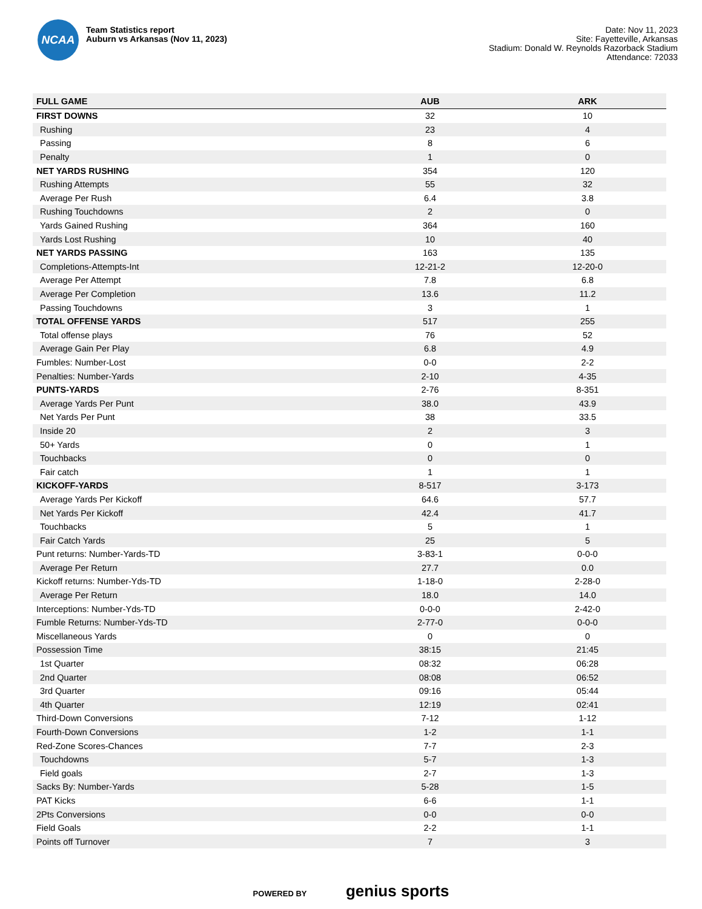NCAA
Team Statistics report
Auburn vs Arkansas (Nov 11, 2023)
Date: Nov 11, 2023
Site: Fayetteville, Arkansas
Stadium: Donald W. Reynolds Razorback Stadium
Attendance: 72033
| FULL GAME | AUB | ARK |
| --- | --- | --- |
| FIRST DOWNS | 32 | 10 |
| Rushing | 23 | 4 |
| Passing | 8 | 6 |
| Penalty | 1 | 0 |
| NET YARDS RUSHING | 354 | 120 |
| Rushing Attempts | 55 | 32 |
| Average Per Rush | 6.4 | 3.8 |
| Rushing Touchdowns | 2 | 0 |
| Yards Gained Rushing | 364 | 160 |
| Yards Lost Rushing | 10 | 40 |
| NET YARDS PASSING | 163 | 135 |
| Completions-Attempts-Int | 12-21-2 | 12-20-0 |
| Average Per Attempt | 7.8 | 6.8 |
| Average Per Completion | 13.6 | 11.2 |
| Passing Touchdowns | 3 | 1 |
| TOTAL OFFENSE YARDS | 517 | 255 |
| Total offense plays | 76 | 52 |
| Average Gain Per Play | 6.8 | 4.9 |
| Fumbles: Number-Lost | 0-0 | 2-2 |
| Penalties: Number-Yards | 2-10 | 4-35 |
| PUNTS-YARDS | 2-76 | 8-351 |
| Average Yards Per Punt | 38.0 | 43.9 |
| Net Yards Per Punt | 38 | 33.5 |
| Inside 20 | 2 | 3 |
| 50+ Yards | 0 | 1 |
| Touchbacks | 0 | 0 |
| Fair catch | 1 | 1 |
| KICKOFF-YARDS | 8-517 | 3-173 |
| Average Yards Per Kickoff | 64.6 | 57.7 |
| Net Yards Per Kickoff | 42.4 | 41.7 |
| Touchbacks | 5 | 1 |
| Fair Catch Yards | 25 | 5 |
| Punt returns: Number-Yards-TD | 3-83-1 | 0-0-0 |
| Average Per Return | 27.7 | 0.0 |
| Kickoff returns: Number-Yds-TD | 1-18-0 | 2-28-0 |
| Average Per Return | 18.0 | 14.0 |
| Interceptions: Number-Yds-TD | 0-0-0 | 2-42-0 |
| Fumble Returns: Number-Yds-TD | 2-77-0 | 0-0-0 |
| Miscellaneous Yards | 0 | 0 |
| Possession Time | 38:15 | 21:45 |
| 1st Quarter | 08:32 | 06:28 |
| 2nd Quarter | 08:08 | 06:52 |
| 3rd Quarter | 09:16 | 05:44 |
| 4th Quarter | 12:19 | 02:41 |
| Third-Down Conversions | 7-12 | 1-12 |
| Fourth-Down Conversions | 1-2 | 1-1 |
| Red-Zone Scores-Chances | 7-7 | 2-3 |
| Touchdowns | 5-7 | 1-3 |
| Field goals | 2-7 | 1-3 |
| Sacks By: Number-Yards | 5-28 | 1-5 |
| PAT Kicks | 6-6 | 1-1 |
| 2Pts Conversions | 0-0 | 0-0 |
| Field Goals | 2-2 | 1-1 |
| Points off Turnover | 7 | 3 |
POWERED BY genius sports